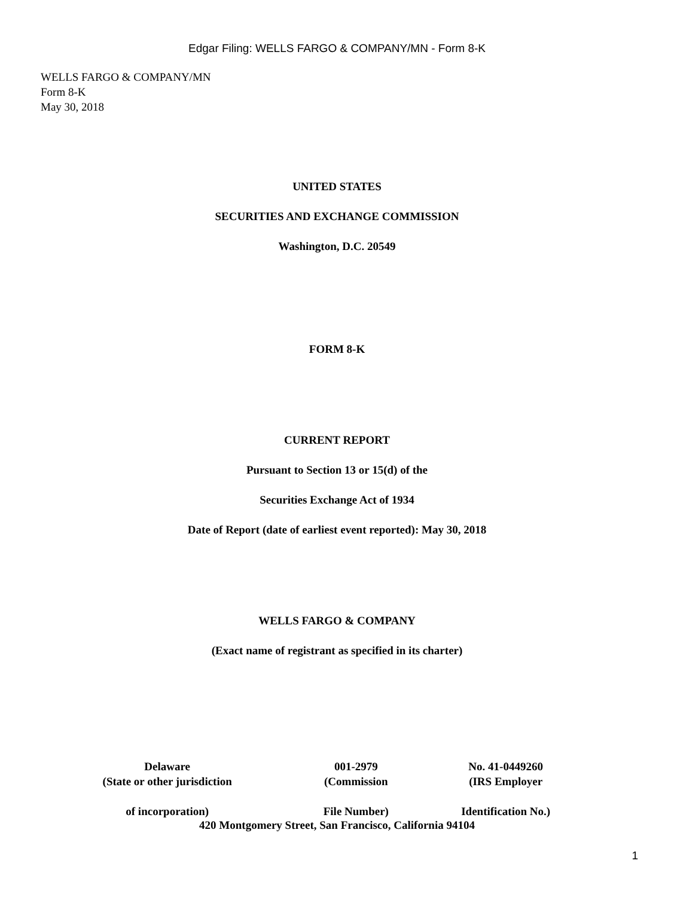Edgar Filing: WELLS FARGO & COMPANY/MN - Form 8-K
WELLS FARGO & COMPANY/MN
Form 8-K
May 30, 2018
UNITED STATES
SECURITIES AND EXCHANGE COMMISSION
Washington, D.C. 20549
FORM 8-K
CURRENT REPORT
Pursuant to Section 13 or 15(d) of the
Securities Exchange Act of 1934
Date of Report (date of earliest event reported): May 30, 2018
WELLS FARGO & COMPANY
(Exact name of registrant as specified in its charter)
| Delaware | 001-2979 | No. 41-0449260 |
| (State or other jurisdiction | (Commission | (IRS Employer |
| of incorporation) | File Number) | Identification No.) |
420 Montgomery Street, San Francisco, California 94104
1